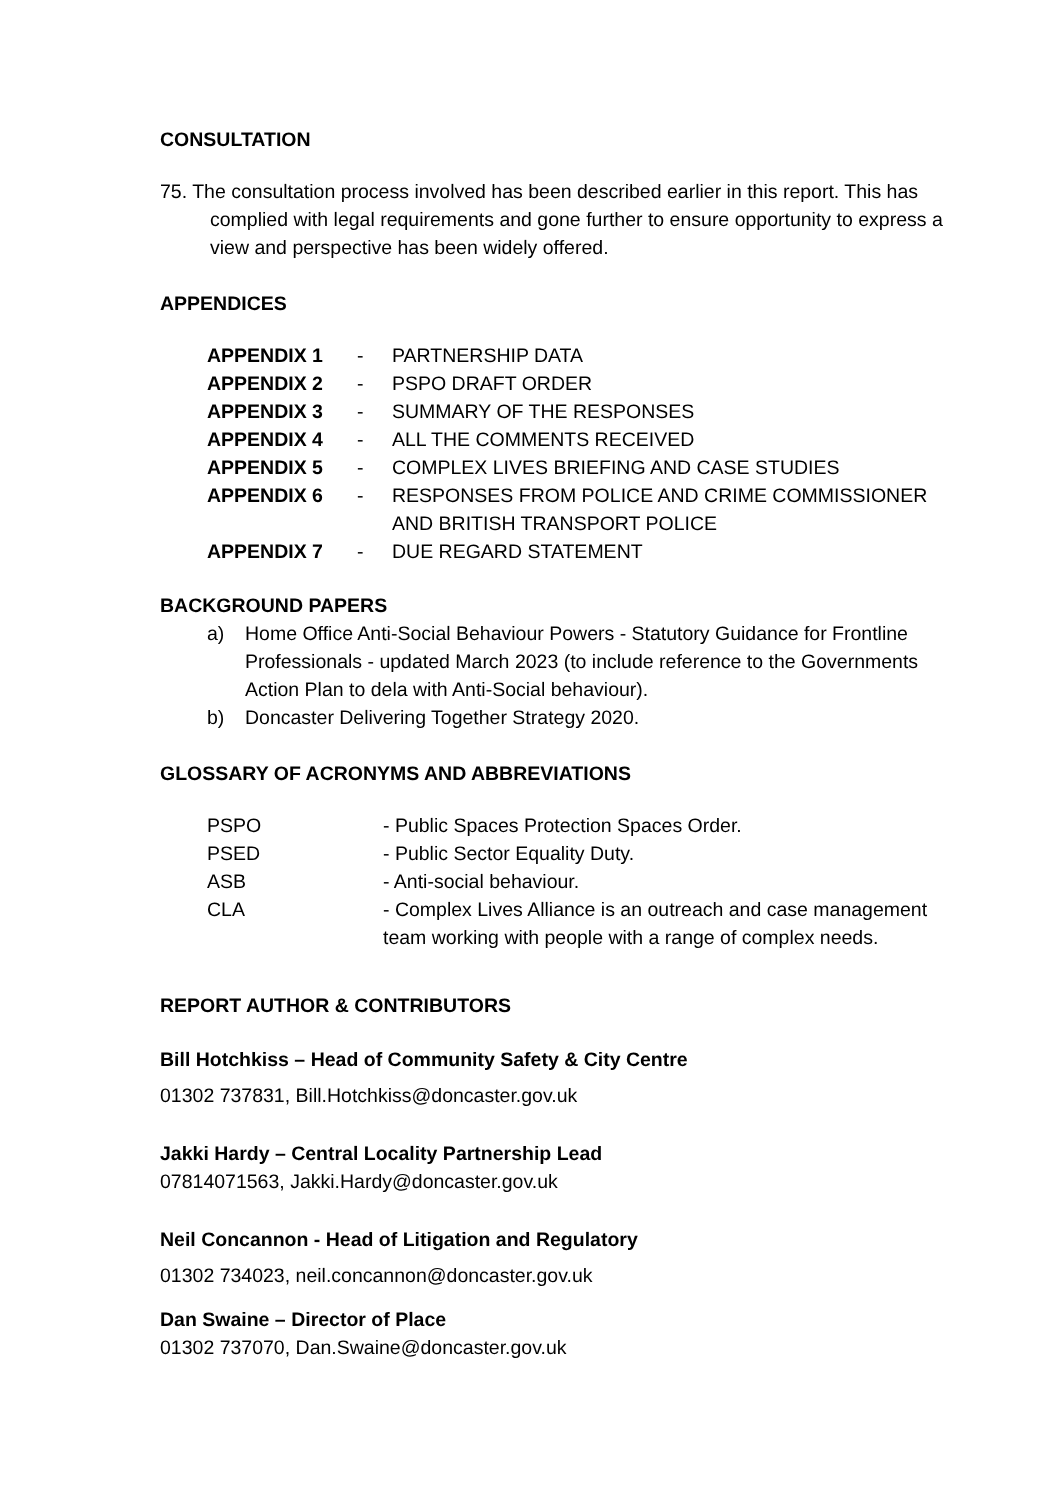CONSULTATION
75. The consultation process involved has been described earlier in this report. This has complied with legal requirements and gone further to ensure opportunity to express a view and perspective has been widely offered.
APPENDICES
| APPENDIX 1 | - | PARTNERSHIP DATA |
| APPENDIX 2 | - | PSPO DRAFT ORDER |
| APPENDIX 3 | - | SUMMARY OF THE RESPONSES |
| APPENDIX 4 | - | ALL THE COMMENTS RECEIVED |
| APPENDIX 5 | - | COMPLEX LIVES BRIEFING AND CASE STUDIES |
| APPENDIX 6 | - | RESPONSES FROM POLICE AND CRIME COMMISSIONER AND BRITISH TRANSPORT POLICE |
| APPENDIX 7 | - | DUE REGARD STATEMENT |
BACKGROUND PAPERS
| a) | Home Office Anti-Social Behaviour Powers - Statutory Guidance for Frontline Professionals - updated March 2023 (to include reference to the Governments Action Plan to dela with Anti-Social behaviour). |
| b) | Doncaster Delivering Together Strategy 2020. |
GLOSSARY OF ACRONYMS AND ABBREVIATIONS
| PSPO | - Public Spaces Protection Spaces Order. |
| PSED | - Public Sector Equality Duty. |
| ASB | - Anti-social behaviour. |
| CLA | - Complex Lives Alliance is an outreach and case management team working with people with a range of complex needs. |
REPORT AUTHOR & CONTRIBUTORS
Bill Hotchkiss – Head of Community Safety & City Centre
01302 737831, Bill.Hotchkiss@doncaster.gov.uk
Jakki Hardy – Central Locality Partnership Lead
07814071563, Jakki.Hardy@doncaster.gov.uk
Neil Concannon - Head of Litigation and Regulatory
01302 734023, neil.concannon@doncaster.gov.uk
Dan Swaine – Director of Place
01302 737070, Dan.Swaine@doncaster.gov.uk